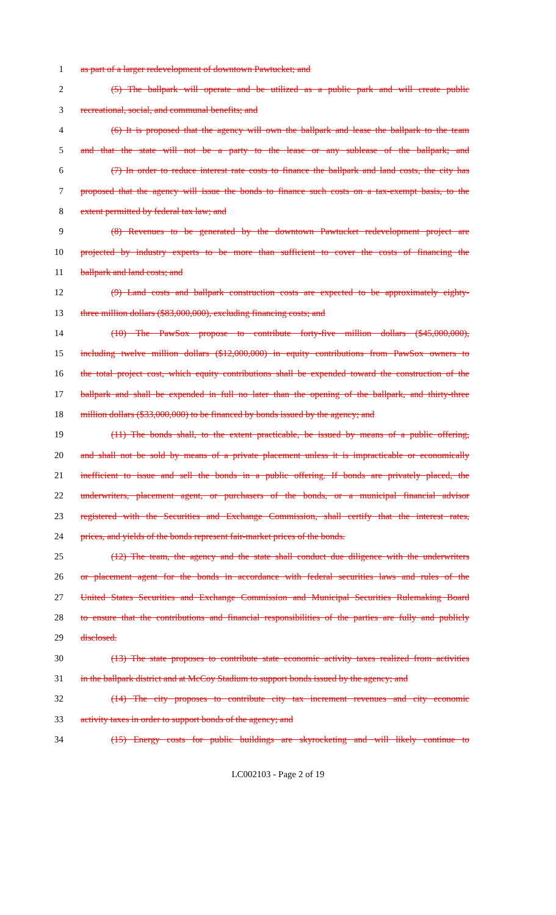1 as part of a larger redevelopment of downtown Pawtucket; and
2 (5) The ballpark will operate and be utilized as a public park and will create public
3 recreational, social, and communal benefits; and
4 (6) It is proposed that the agency will own the ballpark and lease the ballpark to the team
5 and that the state will not be a party to the lease or any sublease of the ballpark; and
6 (7) In order to reduce interest rate costs to finance the ballpark and land costs, the city has
7 proposed that the agency will issue the bonds to finance such costs on a tax-exempt basis, to the
8 extent permitted by federal tax law; and
9 (8) Revenues to be generated by the downtown Pawtucket redevelopment project are
10 projected by industry experts to be more than sufficient to cover the costs of financing the
11 ballpark and land costs; and
12 (9) Land costs and ballpark construction costs are expected to be approximately eighty-
13 three million dollars ($83,000,000), excluding financing costs; and
14 (10) The PawSox propose to contribute forty-five million dollars ($45,000,000),
15 including twelve million dollars ($12,000,000) in equity contributions from PawSox owners to
16 the total project cost, which equity contributions shall be expended toward the construction of the
17 ballpark and shall be expended in full no later than the opening of the ballpark, and thirty-three
18 million dollars ($33,000,000) to be financed by bonds issued by the agency; and
19 (11) The bonds shall, to the extent practicable, be issued by means of a public offering,
20 and shall not be sold by means of a private placement unless it is impracticable or economically
21 inefficient to issue and sell the bonds in a public offering. If bonds are privately placed, the
22 underwriters, placement agent, or purchasers of the bonds, or a municipal financial advisor
23 registered with the Securities and Exchange Commission, shall certify that the interest rates,
24 prices, and yields of the bonds represent fair-market prices of the bonds.
25 (12) The team, the agency and the state shall conduct due diligence with the underwriters
26 or placement agent for the bonds in accordance with federal securities laws and rules of the
27 United States Securities and Exchange Commission and Municipal Securities Rulemaking Board
28 to ensure that the contributions and financial responsibilities of the parties are fully and publicly
29 disclosed.
30 (13) The state proposes to contribute state economic activity taxes realized from activities
31 in the ballpark district and at McCoy Stadium to support bonds issued by the agency; and
32 (14) The city proposes to contribute city tax increment revenues and city economic
33 activity taxes in order to support bonds of the agency; and
34 (15) Energy costs for public buildings are skyrocketing and will likely continue to
LC002103 - Page 2 of 19